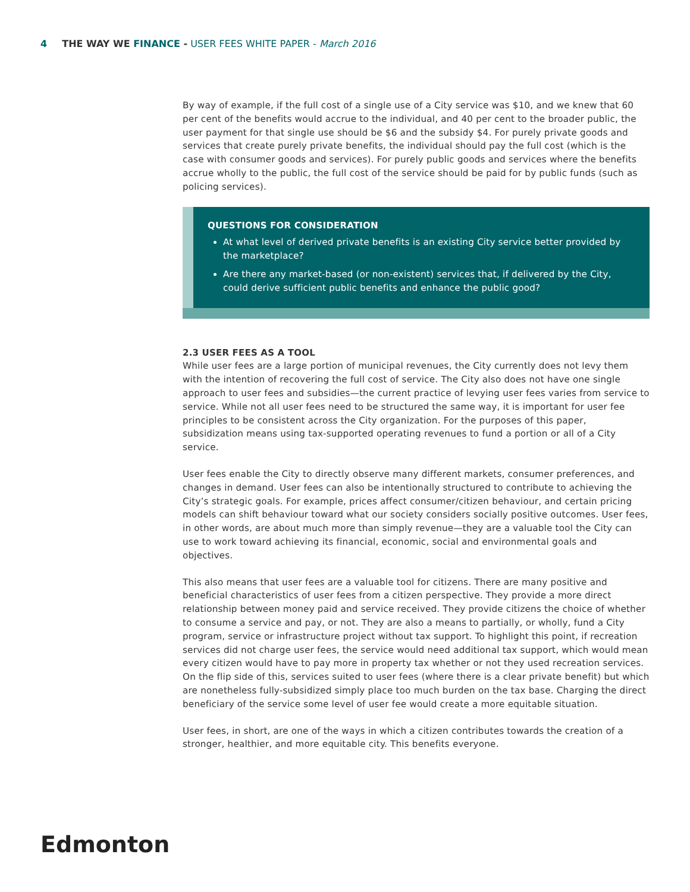4 THE WAY WE FINANCE - USER FEES WHITE PAPER - March 2016
By way of example, if the full cost of a single use of a City service was $10, and we knew that 60 per cent of the benefits would accrue to the individual, and 40 per cent to the broader public, the user payment for that single use should be $6 and the subsidy $4. For purely private goods and services that create purely private benefits, the individual should pay the full cost (which is the case with consumer goods and services). For purely public goods and services where the benefits accrue wholly to the public, the full cost of the service should be paid for by public funds (such as policing services).
QUESTIONS FOR CONSIDERATION
At what level of derived private benefits is an existing City service better provided by the marketplace?
Are there any market-based (or non-existent) services that, if delivered by the City, could derive sufficient public benefits and enhance the public good?
2.3 USER FEES AS A TOOL
While user fees are a large portion of municipal revenues, the City currently does not levy them with the intention of recovering the full cost of service. The City also does not have one single approach to user fees and subsidies—the current practice of levying user fees varies from service to service. While not all user fees need to be structured the same way, it is important for user fee principles to be consistent across the City organization. For the purposes of this paper, subsidization means using tax-supported operating revenues to fund a portion or all of a City service.
User fees enable the City to directly observe many different markets, consumer preferences, and changes in demand. User fees can also be intentionally structured to contribute to achieving the City’s strategic goals. For example, prices affect consumer/citizen behaviour, and certain pricing models can shift behaviour toward what our society considers socially positive outcomes. User fees, in other words, are about much more than simply revenue—they are a valuable tool the City can use to work toward achieving its financial, economic, social and environmental goals and objectives.
This also means that user fees are a valuable tool for citizens. There are many positive and beneficial characteristics of user fees from a citizen perspective. They provide a more direct relationship between money paid and service received. They provide citizens the choice of whether to consume a service and pay, or not. They are also a means to partially, or wholly, fund a City program, service or infrastructure project without tax support. To highlight this point, if recreation services did not charge user fees, the service would need additional tax support, which would mean every citizen would have to pay more in property tax whether or not they used recreation services. On the flip side of this, services suited to user fees (where there is a clear private benefit) but which are nonetheless fully-subsidized simply place too much burden on the tax base. Charging the direct beneficiary of the service some level of user fee would create a more equitable situation.
User fees, in short, are one of the ways in which a citizen contributes towards the creation of a stronger, healthier, and more equitable city. This benefits everyone.
Edmonton